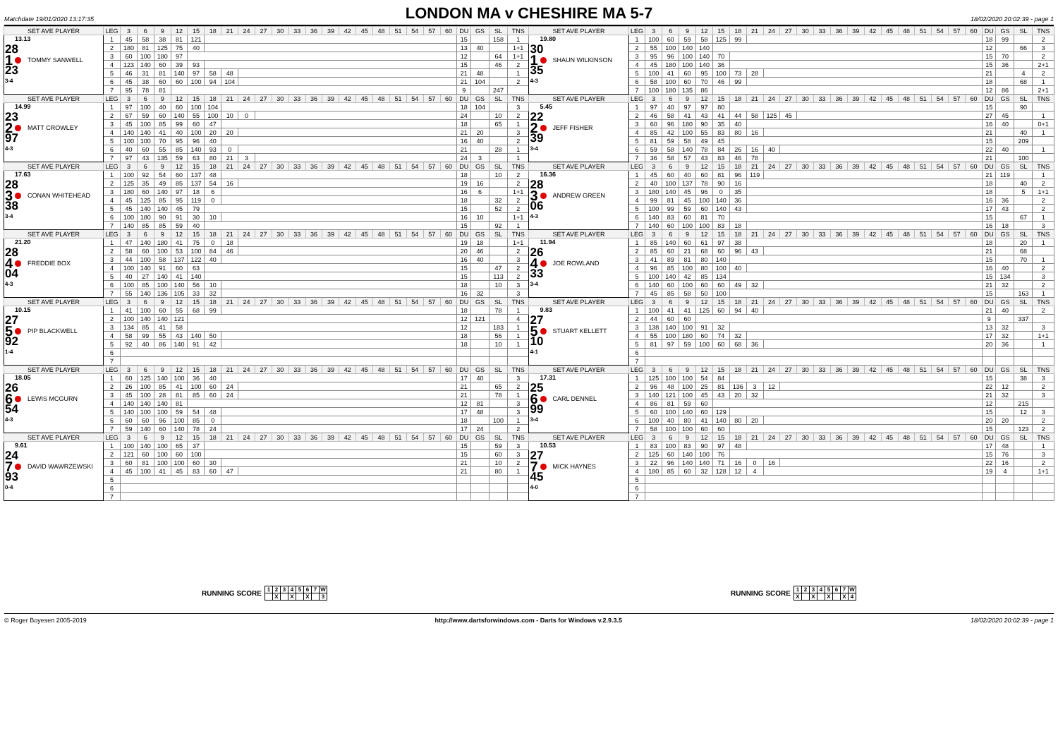Matchdate 19/01/2020 13:17:35
LONDON MA v CHESHIRE MA 5-7
18/02/2020 20:02:39 - page 1
| SET AVE PLAYER | LEG | 3 | 6 | 9 | 12 | 15 | 18 | 21 | 24 | 27 | 30 | 33 | 36 | 39 | 42 | 45 | 48 | 51 | 54 | 57 | 60 | DU | GS | SL | TNS | SET AVE PLAYER | LEG | 3 | 6 | 9 | 12 | 15 | 18 | 21 | 24 | 27 | 30 | 33 | 36 | 39 | 42 | 45 | 48 | 51 | 54 | 57 | 60 | DU | GS | SL | TNS |
| --- | --- | --- | --- | --- | --- | --- | --- | --- | --- | --- | --- | --- | --- | --- | --- | --- | --- | --- | --- | --- | --- | --- | --- | --- | --- | --- | --- | --- | --- | --- | --- | --- | --- | --- | --- | --- | --- | --- | --- | --- | --- | --- | --- | --- | --- | --- | --- | --- | --- | --- | --- |
| 13.13 28 1 TOMMY SANWELL 23 3-4 | 1 | 45 | 58 | 38 | 81 | 121 | | | | | | | | | | | | | | | | 15 | | 158 | 1 | 19.80 30 1 SHAUN WILKINSON 35 4-3 | 1 | 100 | 60 | 59 | 58 | 125 | 99 | | | | | | | | | | | | | | | 18 | 99 | | 2 |
| | 2 | 180 | 81 | 125 | 75 | 40 | | | | | | | | | | | | | | | | 13 | 40 | | 1+1 | | 2 | 55 | 100 | 140 | 140 | | | | | | | | | | | | | | | | | 12 | | 66 | 3 |
| | 3 | 60 | 100 | 180 | 97 | | | | | | | | | | | | | | | | | 12 | | 64 | 1+1 | | 3 | 95 | 96 | 100 | 140 | 70 | | | | | | | | | | | | | | | | 15 | 70 | | 2 |
| | 4 | 123 | 140 | 60 | 39 | 93 | | | | | | | | | | | | | | | | 15 | | 46 | 2 | | 4 | 45 | 180 | 100 | 140 | 36 | | | | | | | | | | | | | | | | 15 | 36 | | 2+1 |
| | 5 | 46 | 31 | 81 | 140 | 97 | 58 | 48 | | | | | | | | | | | | | | 21 | 48 | | 1 | | 5 | 100 | 41 | 60 | 95 | 100 | 73 | 28 | | | | | | | | | | | | | | 21 | | 4 | 2 |
| | 6 | 45 | 38 | 60 | 60 | 100 | 94 | 104 | | | | | | | | | | | | | | 21 | 104 | | 2 | | 6 | 58 | 100 | 60 | 70 | 46 | 99 | | | | | | | | | | | | | | | 18 | | 68 | 1 |
| | 7 | 95 | 78 | 81 | | | | | | | | | | | | | | | | | | 9 | | 247 | | | 7 | 100 | 180 | 135 | 86 | | | | | | | | | | | | | | | | | 12 | 86 | | 2+1 |
| SET AVE PLAYER | LEG | 3 | 6 | 9 | 12 | 15 | 18 | 21 | 24 | 27 | 30 | 33 | 36 | 39 | 42 | 45 | 48 | 51 | 54 | 57 | 60 | DU | GS | SL | TNS | SET AVE PLAYER | LEG | 3 | 6 | 9 | 12 | 15 | 18 | 21 | 24 | 27 | 30 | 33 | 36 | 39 | 42 | 45 | 48 | 51 | 54 | 57 | 60 | DU | GS | SL | TNS |
| 14.99 23 2 MATT CROWLEY 97 4-3 | 1 | 97 | 100 | 40 | 60 | 100 | 104 | | | | | | | | | | | | | | | 18 | 104 | | 3 | 5.45 22 2 JEFF FISHER 39 3-4 | 1 | 97 | 40 | 97 | 97 | 80 | | | | | | | | | | | | | | | | 15 | | 90 | |
| | 2 | 67 | 59 | 60 | 140 | 55 | 100 | 10 | 0 | | | | | | | | | | | | | 24 | | 10 | 2 | | 2 | 46 | 58 | 41 | 43 | 41 | 44 | 58 | 125 | 45 | | | | | | | | | | | | 27 | 45 | | 1 |
| | 3 | 45 | 100 | 85 | 99 | 60 | 47 | | | | | | | | | | | | | | | 18 | | 65 | 1 | | 3 | 60 | 96 | 180 | 90 | 35 | 40 | | | | | | | | | | | | | | | 16 | 40 | | 0+1 |
| | 4 | 140 | 140 | 41 | 40 | 100 | 20 | 20 | | | | | | | | | | | | | | 21 | 20 | | 3 | | 4 | 85 | 42 | 100 | 55 | 83 | 80 | 16 | | | | | | | | | | | | | | 21 | | 40 | 1 |
| | 5 | 100 | 100 | 70 | 95 | 96 | 40 | | | | | | | | | | | | | | | 16 | 40 | | 2 | | 5 | 81 | 59 | 58 | 49 | 45 | | | | | | | | | | | | | | | | 15 | | 209 | |
| | 6 | 40 | 60 | 55 | 85 | 140 | 93 | 0 | | | | | | | | | | | | | | 21 | | 28 | 1 | | 6 | 59 | 58 | 140 | 78 | 84 | 26 | 16 | 40 | | | | | | | | | | | | | 22 | 40 | | 1 |
| | 7 | 97 | 43 | 135 | 59 | 63 | 80 | 21 | 3 | | | | | | | | | | | | | 24 | 3 | | 1 | | 7 | 36 | 58 | 57 | 43 | 83 | 46 | 78 | | | | | | | | | | | | | | 21 | | 100 | |
| SET AVE PLAYER | LEG | 3 | 6 | 9 | 12 | 15 | 18 | 21 | 24 | 27 | 30 | 33 | 36 | 39 | 42 | 45 | 48 | 51 | 54 | 57 | 60 | DU | GS | SL | TNS | SET AVE PLAYER | LEG | 3 | 6 | 9 | 12 | 15 | 18 | 21 | 24 | 27 | 30 | 33 | 36 | 39 | 42 | 45 | 48 | 51 | 54 | 57 | 60 | DU | GS | SL | TNS |
| 17.63 28 3 CONAN WHITEHEAD 38 3-4 | 1 | 100 | 92 | 54 | 60 | 137 | 48 | | | | | | | | | | | | | | | 18 | | 10 | 2 | 16.36 28 3 ANDREW GREEN 06 4-3 | 1 | 45 | 60 | 40 | 60 | 81 | 96 | 119 | | | | | | | | | | | | | | 21 | 119 | | 1 |
| | 2 | 125 | 35 | 49 | 85 | 137 | 54 | 16 | | | | | | | | | | | | | | 19 | 16 | | 2 | | 2 | 40 | 100 | 137 | 78 | 90 | 16 | | | | | | | | | | | | | | | 18 | | 40 | 2 |
| | 3 | 180 | 60 | 140 | 97 | 18 | 6 | | | | | | | | | | | | | | | 16 | 6 | | 1+1 | | 3 | 180 | 140 | 45 | 96 | 0 | 35 | | | | | | | | | | | | | | | 18 | | 5 | 1+1 |
| | 4 | 45 | 125 | 85 | 95 | 119 | 0 | | | | | | | | | | | | | | | 18 | | 32 | 2 | | 4 | 99 | 81 | 45 | 100 | 140 | 36 | | | | | | | | | | | | | | | 16 | 36 | | 2 |
| | 5 | 45 | 140 | 140 | 45 | 79 | | | | | | | | | | | | | | | | 15 | | 52 | 2 | | 5 | 100 | 99 | 59 | 60 | 140 | 43 | | | | | | | | | | | | | | | 17 | 43 | | 2 |
| | 6 | 100 | 180 | 90 | 91 | 30 | 10 | | | | | | | | | | | | | | | 16 | 10 | | 1+1 | | 6 | 140 | 83 | 60 | 81 | 70 | | | | | | | | | | | | | | | | 15 | | 67 | 1 |
| | 7 | 140 | 85 | 85 | 59 | 40 | | | | | | | | | | | | | | | | 15 | | 92 | 1 | | 7 | 140 | 60 | 100 | 100 | 83 | 18 | | | | | | | | | | | | | | | 16 | 18 | | 3 |
| SET AVE PLAYER | LEG | 3 | 6 | 9 | 12 | 15 | 18 | 21 | 24 | 27 | 30 | 33 | 36 | 39 | 42 | 45 | 48 | 51 | 54 | 57 | 60 | DU | GS | SL | TNS | SET AVE PLAYER | LEG | 3 | 6 | 9 | 12 | 15 | 18 | 21 | 24 | 27 | 30 | 33 | 36 | 39 | 42 | 45 | 48 | 51 | 54 | 57 | 60 | DU | GS | SL | TNS |
| 21.20 28 4 FREDDIE BOX 04 4-3 | 1 | 47 | 140 | 180 | 41 | 75 | 0 | 18 | | | | | | | | | | | | | | 19 | 18 | | 1+1 | 11.94 26 4 JOE ROWLAND 33 3-4 | 1 | 85 | 140 | 60 | 61 | 97 | 38 | | | | | | | | | | | | | | | 18 | | 20 | 1 |
| | 2 | 58 | 60 | 100 | 53 | 100 | 84 | 46 | | | | | | | | | | | | | | 20 | 46 | | 2 | | 2 | 85 | 60 | 21 | 68 | 60 | 96 | 43 | | | | | | | | | | | | | | 21 | | 68 | |
| | 3 | 44 | 100 | 58 | 137 | 122 | 40 | | | | | | | | | | | | | | | 16 | 40 | | 3 | | 3 | 41 | 89 | 81 | 80 | 140 | | | | | | | | | | | | | | | | 15 | | 70 | 1 |
| | 4 | 100 | 140 | 91 | 60 | 63 | | | | | | | | | | | | | | | | 15 | | 47 | 2 | | 4 | 96 | 85 | 100 | 80 | 100 | 40 | | | | | | | | | | | | | | | 16 | 40 | | 2 |
| | 5 | 40 | 27 | 140 | 41 | 140 | | | | | | | | | | | | | | | | 15 | | 113 | 2 | | 5 | 100 | 140 | 42 | 85 | 134 | | | | | | | | | | | | | | | | 15 | 134 | | 3 |
| | 6 | 100 | 85 | 100 | 140 | 56 | 10 | | | | | | | | | | | | | | | 18 | | 10 | 3 | | 6 | 140 | 60 | 100 | 60 | 60 | 49 | 32 | | | | | | | | | | | | | | 21 | 32 | | 2 |
| | 7 | 55 | 140 | 136 | 105 | 33 | 32 | | | | | | | | | | | | | | | 16 | 32 | | 3 | | 7 | 45 | 85 | 58 | 50 | 100 | | | | | | | | | | | | | | | | 15 | | 163 | 1 |
| SET AVE PLAYER | LEG | 3 | 6 | 9 | 12 | 15 | 18 | 21 | 24 | 27 | 30 | 33 | 36 | 39 | 42 | 45 | 48 | 51 | 54 | 57 | 60 | DU | GS | SL | TNS | SET AVE PLAYER | LEG | 3 | 6 | 9 | 12 | 15 | 18 | 21 | 24 | 27 | 30 | 33 | 36 | 39 | 42 | 45 | 48 | 51 | 54 | 57 | 60 | DU | GS | SL | TNS |
| 10.15 27 5 PIP BLACKWELL 92 1-4 | 1 | 41 | 100 | 60 | 55 | 68 | 99 | | | | | | | | | | | | | | | 18 | | 78 | 1 | 9.83 27 5 STUART KELLETT 10 4-1 | 1 | 100 | 41 | 41 | 125 | 60 | 94 | 40 | | | | | | | | | | | | | | 21 | 40 | | 2 |
| | 2 | 100 | 140 | 140 | 121 | | | | | | | | | | | | | | | | | 12 | 121 | | 4 | | 2 | 44 | 60 | 60 | | | | | | | | | | | | | | | | | | 9 | | 337 | |
| | 3 | 134 | 85 | 41 | 58 | | | | | | | | | | | | | | | | | 12 | | 183 | 1 | | 3 | 138 | 140 | 100 | 91 | 32 | | | | | | | | | | | | | | | | 13 | 32 | | 3 |
| | 4 | 58 | 99 | 55 | 43 | 140 | 50 | | | | | | | | | | | | | | | 18 | | 56 | 1 | | 4 | 55 | 100 | 180 | 60 | 74 | 32 | | | | | | | | | | | | | | | 17 | 32 | | 1+1 |
| | 5 | 92 | 40 | 86 | 140 | 91 | 42 | | | | | | | | | | | | | | | 18 | | 10 | 1 | | 5 | 81 | 97 | 59 | 100 | 60 | 68 | 36 | | | | | | | | | | | | | | 20 | 36 | | 1 |
| | 6 | | | | | | | | | | | | | | | | | | | | | | | | | | 6 | | | | | | | | | | | | | | | | | | | | | | | | |
| | 7 | | | | | | | | | | | | | | | | | | | | | | | | | | 7 | | | | | | | | | | | | | | | | | | | | | | | | |
| SET AVE PLAYER | LEG | 3 | 6 | 9 | 12 | 15 | 18 | 21 | 24 | 27 | 30 | 33 | 36 | 39 | 42 | 45 | 48 | 51 | 54 | 57 | 60 | DU | GS | SL | TNS | SET AVE PLAYER | LEG | 3 | 6 | 9 | 12 | 15 | 18 | 21 | 24 | 27 | 30 | 33 | 36 | 39 | 42 | 45 | 48 | 51 | 54 | 57 | 60 | DU | GS | SL | TNS |
| 18.05 26 6 LEWIS MCGURN 54 4-3 | 1 | 60 | 125 | 140 | 100 | 36 | 40 | | | | | | | | | | | | | | | 17 | 40 | | 3 | 17.31 25 6 CARL DENNEL 99 3-4 | 1 | 125 | 100 | 100 | 54 | 84 | | | | | | | | | | | | | | | | 15 | | 38 | 3 |
| | 2 | 26 | 100 | 85 | 41 | 100 | 60 | 24 | | | | | | | | | | | | | | 21 | | 65 | 2 | | 2 | 96 | 48 | 100 | 25 | 81 | 136 | 3 | 12 | | | | | | | | | | | | | 22 | 12 | | 2 |
| | 3 | 45 | 100 | 28 | 81 | 85 | 60 | 24 | | | | | | | | | | | | | | 21 | | 78 | 1 | | 3 | 140 | 121 | 100 | 45 | 43 | 20 | 32 | | | | | | | | | | | | | | 21 | 32 | | 3 |
| | 4 | 140 | 140 | 140 | 81 | | | | | | | | | | | | | | | | | 12 | 81 | | 3 | | 4 | 86 | 81 | 59 | 60 | | | | | | | | | | | | | | | | | 12 | | 215 | |
| | 5 | 140 | 100 | 100 | 59 | 54 | 48 | | | | | | | | | | | | | | | 17 | 48 | | 3 | | 5 | 60 | 100 | 140 | 60 | 129 | | | | | | | | | | | | | | | | 15 | | 12 | 3 |
| | 6 | 60 | 60 | 96 | 100 | 85 | 0 | | | | | | | | | | | | | | | 18 | | 100 | 1 | | 6 | 100 | 40 | 80 | 41 | 140 | 80 | 20 | | | | | | | | | | | | | | 20 | 20 | | 2 |
| | 7 | 59 | 140 | 60 | 140 | 78 | 24 | | | | | | | | | | | | | | | 17 | 24 | | 2 | | 7 | 58 | 100 | 100 | 60 | 60 | | | | | | | | | | | | | | | | 15 | | 123 | 2 |
| SET AVE PLAYER | LEG | 3 | 6 | 9 | 12 | 15 | 18 | 21 | 24 | 27 | 30 | 33 | 36 | 39 | 42 | 45 | 48 | 51 | 54 | 57 | 60 | DU | GS | SL | TNS | SET AVE PLAYER | LEG | 3 | 6 | 9 | 12 | 15 | 18 | 21 | 24 | 27 | 30 | 33 | 36 | 39 | 42 | 45 | 48 | 51 | 54 | 57 | 60 | DU | GS | SL | TNS |
| 9.61 24 7 DAVID WAWRZEWSKI 93 0-4 | 1 | 100 | 140 | 100 | 65 | 37 | | | | | | | | | | | | | | | | 15 | | 59 | 3 | 10.53 27 7 MICK HAYNES 45 4-0 | 1 | 83 | 100 | 83 | 90 | 97 | 48 | | | | | | | | | | | | | | | 17 | 48 | | 1 |
| | 2 | 121 | 60 | 100 | 60 | 100 | | | | | | | | | | | | | | | | 15 | | 60 | 3 | | 2 | 125 | 60 | 140 | 100 | 76 | | | | | | | | | | | | | | | | 15 | 76 | | 3 |
| | 3 | 60 | 81 | 100 | 100 | 60 | 30 | | | | | | | | | | | | | | | 21 | | 10 | 2 | | 3 | 22 | 96 | 140 | 140 | 71 | 16 | 0 | 16 | | | | | | | | | | | | | 22 | 16 | | 2 |
| | 4 | 45 | 100 | 41 | 45 | 83 | 60 | 47 | | | | | | | | | | | | | | 21 | | 80 | 1 | | 4 | 180 | 85 | 60 | 32 | 128 | 12 | 4 | | | | | | | | | | | | | | 19 | 4 | | 1+1 |
| | 5 | | | | | | | | | | | | | | | | | | | | | | | | | | 5 | | | | | | | | | | | | | | | | | | | | | | | | |
| | 6 | | | | | | | | | | | | | | | | | | | | | | | | | | 6 | | | | | | | | | | | | | | | | | | | | | | | | |
| | 7 | | | | | | | | | | | | | | | | | | | | | | | | | | 7 | | | | | | | | | | | | | | | | | | | | | | | | |
RUNNING SCORE
| 1 | 2 | 3 | 4 | 5 | 6 | 7 | W |
| | X | | X | | X | | 3 |
RUNNING SCORE
| 1 | 2 | 3 | 4 | 5 | 6 | 7 | W |
| X | | X | | X | | X | 4 |
© Roger Boyesen 2005-2019 http://www.dartsforwindows.com - Darts for Windows v.2.9.3.5 18/02/2020 20:02:39 - page 1